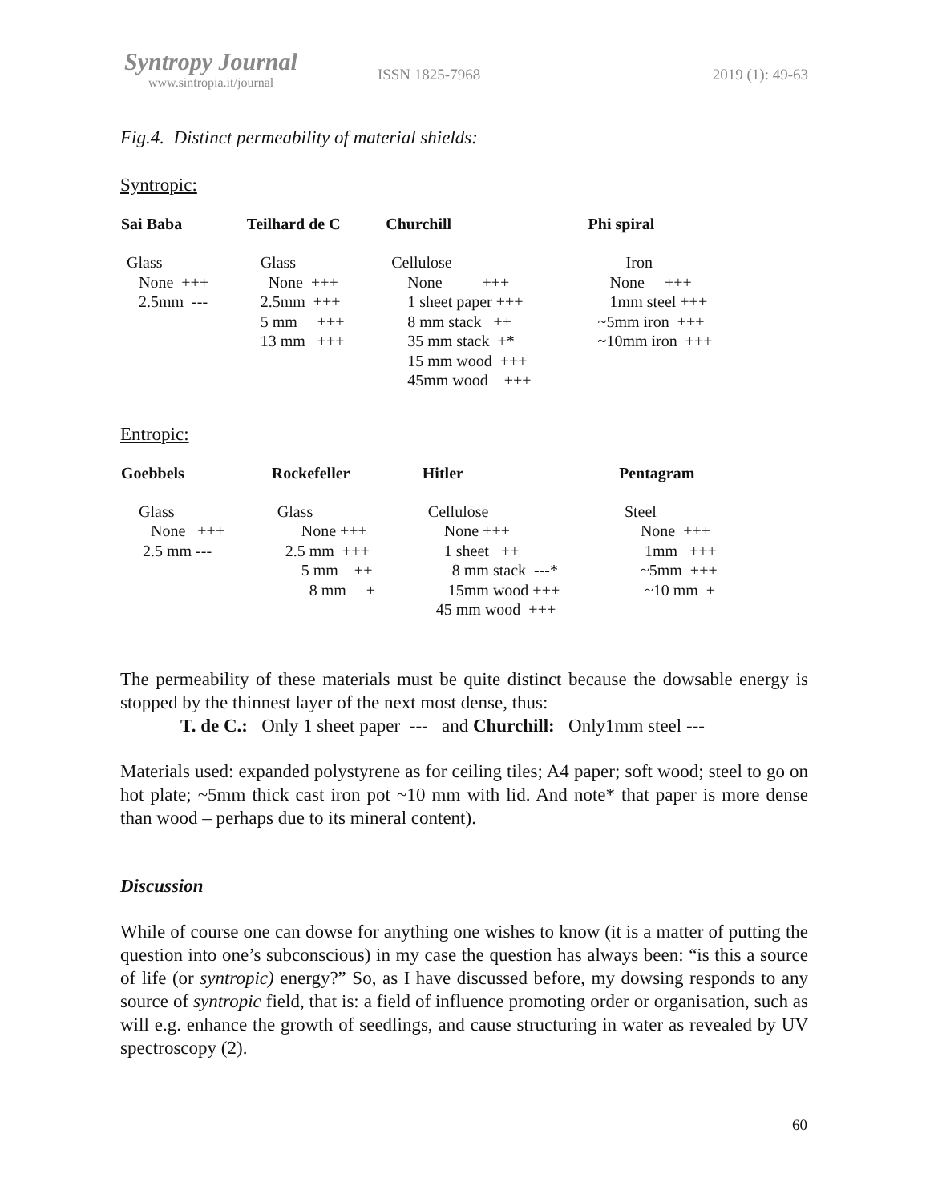Syntropy Journal
www.sintropia.it/journal
ISSN 1825-7968 2019 (1): 49-63
Fig.4. Distinct permeability of material shields:
Syntropic:
| Sai Baba | Teilhard de C | Churchill | Phi spiral |
| --- | --- | --- | --- |
| Glass None +++ 2.5mm --- | Glass None +++ 2.5mm +++ 5 mm +++ 13 mm +++ | Cellulose None +++ 1 sheet paper +++ 8 mm stack ++ 35 mm stack +* 15 mm wood +++ 45mm wood +++ | Iron None +++ 1mm steel +++ ~5mm iron +++ ~10mm iron +++ |
Entropic:
| Goebbels | Rockefeller | Hitler | Pentagram |
| --- | --- | --- | --- |
| Glass None +++ 2.5 mm --- | Glass None +++ 2.5 mm +++ 5 mm ++ 8 mm + | Cellulose None +++ 1 sheet ++ 8 mm stack ---* 15mm wood +++ 45 mm wood +++ | Steel None +++ 1mm +++ ~5mm +++ ~10 mm + |
The permeability of these materials must be quite distinct because the dowsable energy is stopped by the thinnest layer of the next most dense, thus:
T. de C.: Only 1 sheet paper --- and Churchill: Only1mm steel ---
Materials used: expanded polystyrene as for ceiling tiles; A4 paper; soft wood; steel to go on hot plate; ~5mm thick cast iron pot ~10 mm with lid. And note* that paper is more dense than wood – perhaps due to its mineral content).
Discussion
While of course one can dowse for anything one wishes to know (it is a matter of putting the question into one’s subconscious) in my case the question has always been: “is this a source of life (or syntropic) energy?” So, as I have discussed before, my dowsing responds to any source of syntropic field, that is: a field of influence promoting order or organisation, such as will e.g. enhance the growth of seedlings, and cause structuring in water as revealed by UV spectroscopy (2).
60